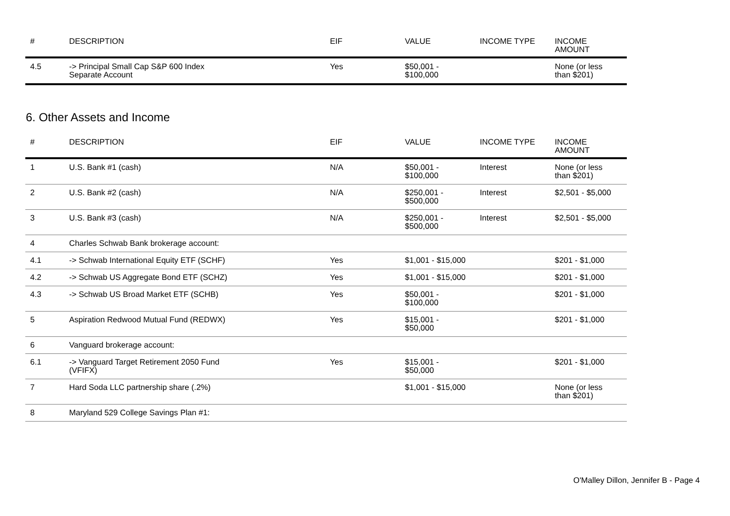| # | DESCRIPTION | EIF | VALUE | INCOME TYPE | INCOME AMOUNT |
| --- | --- | --- | --- | --- | --- |
| 4.5 | -> Principal Small Cap S&P 600 Index Separate Account | Yes | $50,001 - $100,000 | | None (or less than $201) |
6. Other Assets and Income
| # | DESCRIPTION | EIF | VALUE | INCOME TYPE | INCOME AMOUNT |
| --- | --- | --- | --- | --- | --- |
| 1 | U.S. Bank #1 (cash) | N/A | $50,001 - $100,000 | Interest | None (or less than $201) |
| 2 | U.S. Bank #2 (cash) | N/A | $250,001 - $500,000 | Interest | $2,501 - $5,000 |
| 3 | U.S. Bank #3 (cash) | N/A | $250,001 - $500,000 | Interest | $2,501 - $5,000 |
| 4 | Charles Schwab Bank brokerage account: | | | | |
| 4.1 | -> Schwab International Equity ETF (SCHF) | Yes | $1,001 - $15,000 | | $201 - $1,000 |
| 4.2 | -> Schwab US Aggregate Bond ETF (SCHZ) | Yes | $1,001 - $15,000 | | $201 - $1,000 |
| 4.3 | -> Schwab US Broad Market ETF (SCHB) | Yes | $50,001 - $100,000 | | $201 - $1,000 |
| 5 | Aspiration Redwood Mutual Fund (REDWX) | Yes | $15,001 - $50,000 | | $201 - $1,000 |
| 6 | Vanguard brokerage account: | | | | |
| 6.1 | -> Vanguard Target Retirement 2050 Fund (VFIFX) | Yes | $15,001 - $50,000 | | $201 - $1,000 |
| 7 | Hard Soda LLC partnership share (.2%) | | $1,001 - $15,000 | | None (or less than $201) |
| 8 | Maryland 529 College Savings Plan #1: | | | | |
O'Malley Dillon, Jennifer B - Page 4